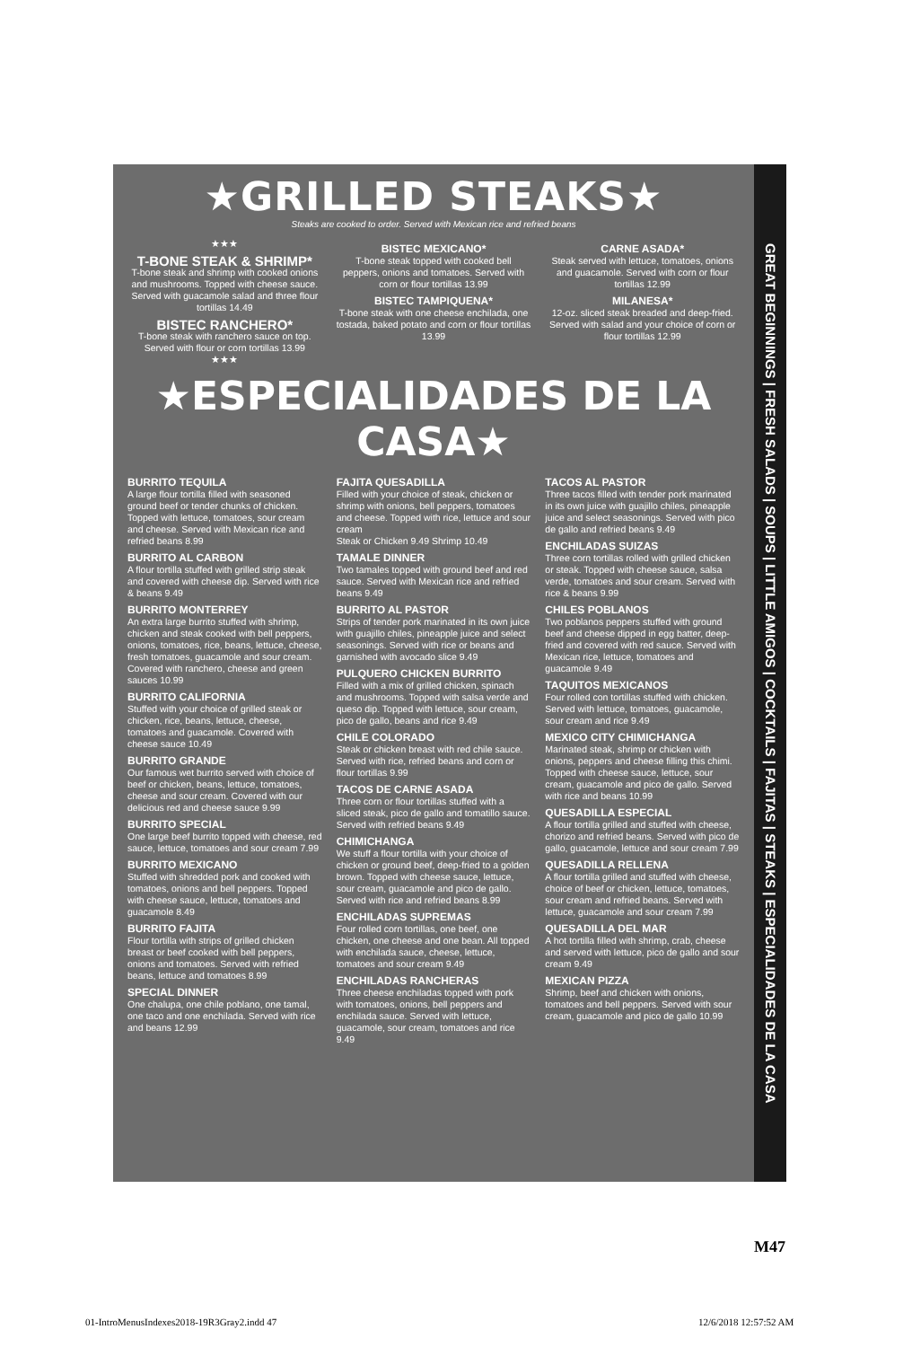★GRILLED STEAKS★
Steaks are cooked to order. Served with Mexican rice and refried beans
★★★
T-BONE STEAK & SHRIMP*
T-bone steak and shrimp with cooked onions and mushrooms. Topped with cheese sauce. Served with guacamole salad and three flour tortillas 14.49
BISTEC RANCHERO*
T-bone steak with ranchero sauce on top. Served with flour or corn tortillas 13.99
★★★
BISTEC MEXICANO*
T-bone steak topped with cooked bell peppers, onions and tomatoes. Served with corn or flour tortillas 13.99
BISTEC TAMPIQUENA*
T-bone steak with one cheese enchilada, one tostada, baked potato and corn or flour tortillas 13.99
CARNE ASADA*
Steak served with lettuce, tomatoes, onions and guacamole. Served with corn or flour tortillas 12.99
MILANESA*
12-oz. sliced steak breaded and deep-fried. Served with salad and your choice of corn or flour tortillas 12.99
★ESPECIALIDADES DE LA CASA★
BURRITO TEQUILA
A large flour tortilla filled with seasoned ground beef or tender chunks of chicken. Topped with lettuce, tomatoes, sour cream and cheese. Served with Mexican rice and refried beans 8.99
BURRITO AL CARBON
A flour tortilla stuffed with grilled strip steak and covered with cheese dip. Served with rice & beans 9.49
BURRITO MONTERREY
An extra large burrito stuffed with shrimp, chicken and steak cooked with bell peppers, onions, tomatoes, rice, beans, lettuce, cheese, fresh tomatoes, guacamole and sour cream. Covered with ranchero, cheese and green sauces 10.99
BURRITO CALIFORNIA
Stuffed with your choice of grilled steak or chicken, rice, beans, lettuce, cheese, tomatoes and guacamole. Covered with cheese sauce 10.49
BURRITO GRANDE
Our famous wet burrito served with choice of beef or chicken, beans, lettuce, tomatoes, cheese and sour cream. Covered with our delicious red and cheese sauce 9.99
BURRITO SPECIAL
One large beef burrito topped with cheese, red sauce, lettuce, tomatoes and sour cream 7.99
BURRITO MEXICANO
Stuffed with shredded pork and cooked with tomatoes, onions and bell peppers. Topped with cheese sauce, lettuce, tomatoes and guacamole 8.49
BURRITO FAJITA
Flour tortilla with strips of grilled chicken breast or beef cooked with bell peppers, onions and tomatoes. Served with refried beans, lettuce and tomatoes 8.99
SPECIAL DINNER
One chalupa, one chile poblano, one tamal, one taco and one enchilada. Served with rice and beans 12.99
FAJITA QUESADILLA
Filled with your choice of steak, chicken or shrimp with onions, bell peppers, tomatoes and cheese. Topped with rice, lettuce and sour cream
Steak or Chicken 9.49 Shrimp 10.49
TAMALE DINNER
Two tamales topped with ground beef and red sauce. Served with Mexican rice and refried beans 9.49
BURRITO AL PASTOR
Strips of tender pork marinated in its own juice with guajillo chiles, pineapple juice and select seasonings. Served with rice or beans and garnished with avocado slice 9.49
PULQUERO CHICKEN BURRITO
Filled with a mix of grilled chicken, spinach and mushrooms. Topped with salsa verde and queso dip. Topped with lettuce, sour cream, pico de gallo, beans and rice 9.49
CHILE COLORADO
Steak or chicken breast with red chile sauce. Served with rice, refried beans and corn or flour tortillas 9.99
TACOS DE CARNE ASADA
Three corn or flour tortillas stuffed with a sliced steak, pico de gallo and tomatillo sauce. Served with refried beans 9.49
CHIMICHANGA
We stuff a flour tortilla with your choice of chicken or ground beef, deep-fried to a golden brown. Topped with cheese sauce, lettuce, sour cream, guacamole and pico de gallo. Served with rice and refried beans 8.99
ENCHILADAS SUPREMAS
Four rolled corn tortillas, one beef, one chicken, one cheese and one bean. All topped with enchilada sauce, cheese, lettuce, tomatoes and sour cream 9.49
ENCHILADAS RANCHERAS
Three cheese enchiladas topped with pork with tomatoes, onions, bell peppers and enchilada sauce. Served with lettuce, guacamole, sour cream, tomatoes and rice 9.49
TACOS AL PASTOR
Three tacos filled with tender pork marinated in its own juice with guajillo chiles, pineapple juice and select seasonings. Served with pico de gallo and refried beans 9.49
ENCHILADAS SUIZAS
Three corn tortillas rolled with grilled chicken or steak. Topped with cheese sauce, salsa verde, tomatoes and sour cream. Served with rice & beans 9.99
CHILES POBLANOS
Two poblanos peppers stuffed with ground beef and cheese dipped in egg batter, deep-fried and covered with red sauce. Served with Mexican rice, lettuce, tomatoes and guacamole 9.49
TAQUITOS MEXICANOS
Four rolled con tortillas stuffed with chicken. Served with lettuce, tomatoes, guacamole, sour cream and rice 9.49
MEXICO CITY CHIMICHANGA
Marinated steak, shrimp or chicken with onions, peppers and cheese filling this chimi. Topped with cheese sauce, lettuce, sour cream, guacamole and pico de gallo. Served with rice and beans 10.99
QUESADILLA ESPECIAL
A flour tortilla grilled and stuffed with cheese, chorizo and refried beans. Served with pico de gallo, guacamole, lettuce and sour cream 7.99
QUESADILLA RELLENA
A flour tortilla grilled and stuffed with cheese, choice of beef or chicken, lettuce, tomatoes, sour cream and refried beans. Served with lettuce, guacamole and sour cream 7.99
QUESADILLA DEL MAR
A hot tortilla filled with shrimp, crab, cheese and served with lettuce, pico de gallo and sour cream 9.49
MEXICAN PIZZA
Shrimp, beef and chicken with onions, tomatoes and bell peppers. Served with sour cream, guacamole and pico de gallo 10.99
GREAT BEGINNINGS | FRESH SALADS | SOUPS | LITTLE AMIGOS | COCKTAILS | FAJITAS | STEAKS | ESPECIALIDADES DE LA CASA
M47
01-IntroMenusIndexes2018-19R3Gray2.indd 47
12/6/2018 12:57:52 AM